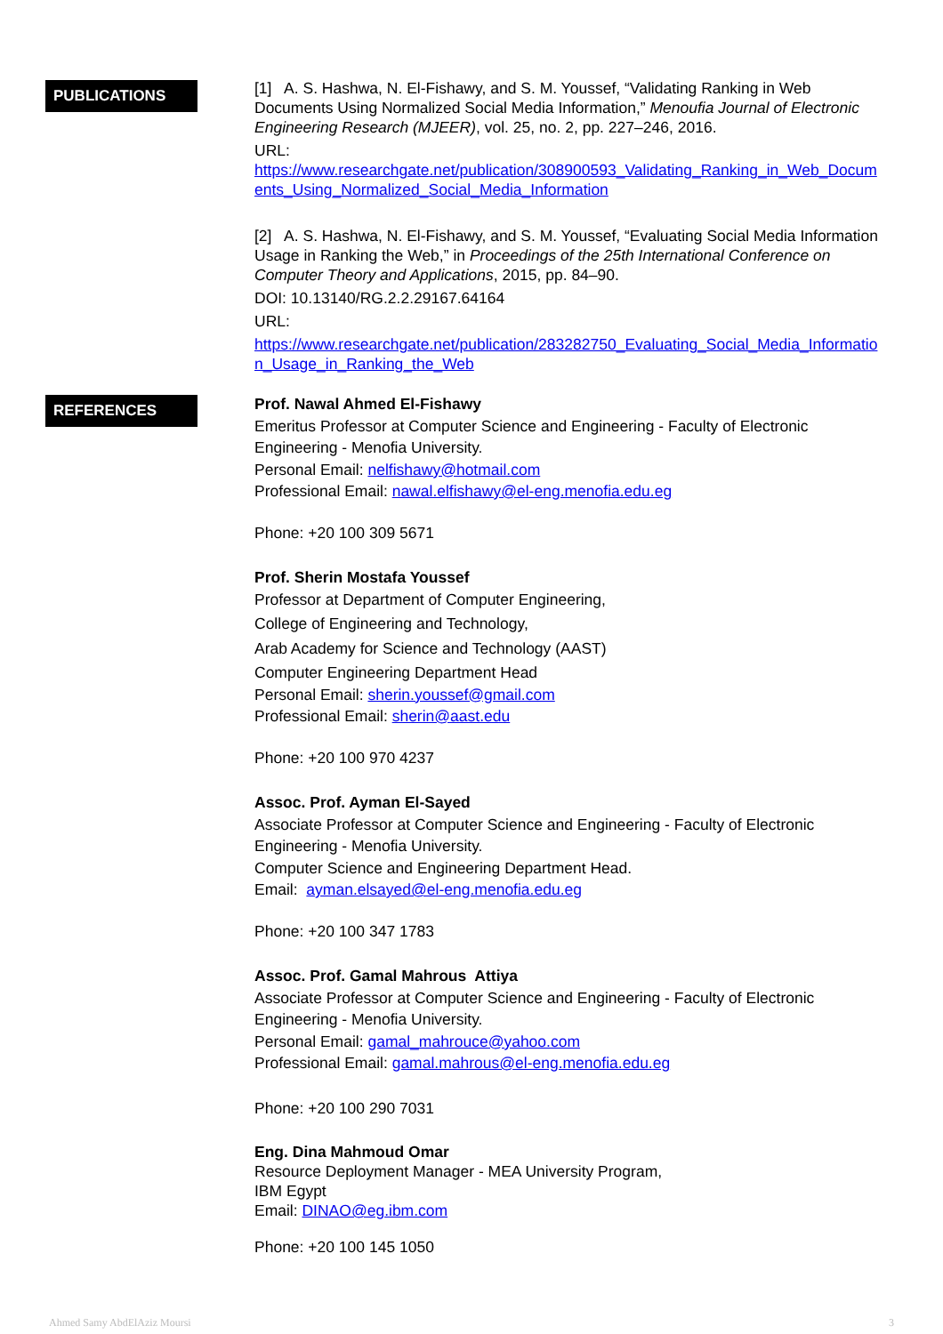PUBLICATIONS
[1] A. S. Hashwa, N. El-Fishawy, and S. M. Youssef, “Validating Ranking in Web Documents Using Normalized Social Media Information,” Menoufia Journal of Electronic Engineering Research (MJEER), vol. 25, no. 2, pp. 227–246, 2016.
URL:
https://www.researchgate.net/publication/308900593_Validating_Ranking_in_Web_Documents_Using_Normalized_Social_Media_Information
[2] A. S. Hashwa, N. El-Fishawy, and S. M. Youssef, “Evaluating Social Media Information Usage in Ranking the Web,” in Proceedings of the 25th International Conference on Computer Theory and Applications, 2015, pp. 84–90.
DOI: 10.13140/RG.2.2.29167.64164
URL:
https://www.researchgate.net/publication/283282750_Evaluating_Social_Media_Information_Usage_in_Ranking_the_Web
REFERENCES
Prof. Nawal Ahmed El-Fishawy
Emeritus Professor at Computer Science and Engineering - Faculty of Electronic Engineering - Menofia University.
Personal Email: nelfishawy@hotmail.com
Professional Email: nawal.elfishawy@el-eng.menofia.edu.eg
Phone: +20 100 309 5671
Prof. Sherin Mostafa Youssef
Professor at Department of Computer Engineering,
College of Engineering and Technology,
Arab Academy for Science and Technology (AAST)
Computer Engineering Department Head
Personal Email: sherin.youssef@gmail.com
Professional Email: sherin@aast.edu
Phone: +20 100 970 4237
Assoc. Prof. Ayman El-Sayed
Associate Professor at Computer Science and Engineering - Faculty of Electronic Engineering - Menofia University.
Computer Science and Engineering Department Head.
Email: ayman.elsayed@el-eng.menofia.edu.eg
Phone: +20 100 347 1783
Assoc. Prof. Gamal Mahrous Attiya
Associate Professor at Computer Science and Engineering - Faculty of Electronic Engineering - Menofia University.
Personal Email: gamal_mahrouce@yahoo.com
Professional Email: gamal.mahrous@el-eng.menofia.edu.eg
Phone: +20 100 290 7031
Eng. Dina Mahmoud Omar
Resource Deployment Manager - MEA University Program,
IBM Egypt
Email: DINAO@eg.ibm.com
Phone: +20 100 145 1050
Ahmed Samy AbdElAziz Moursi 3